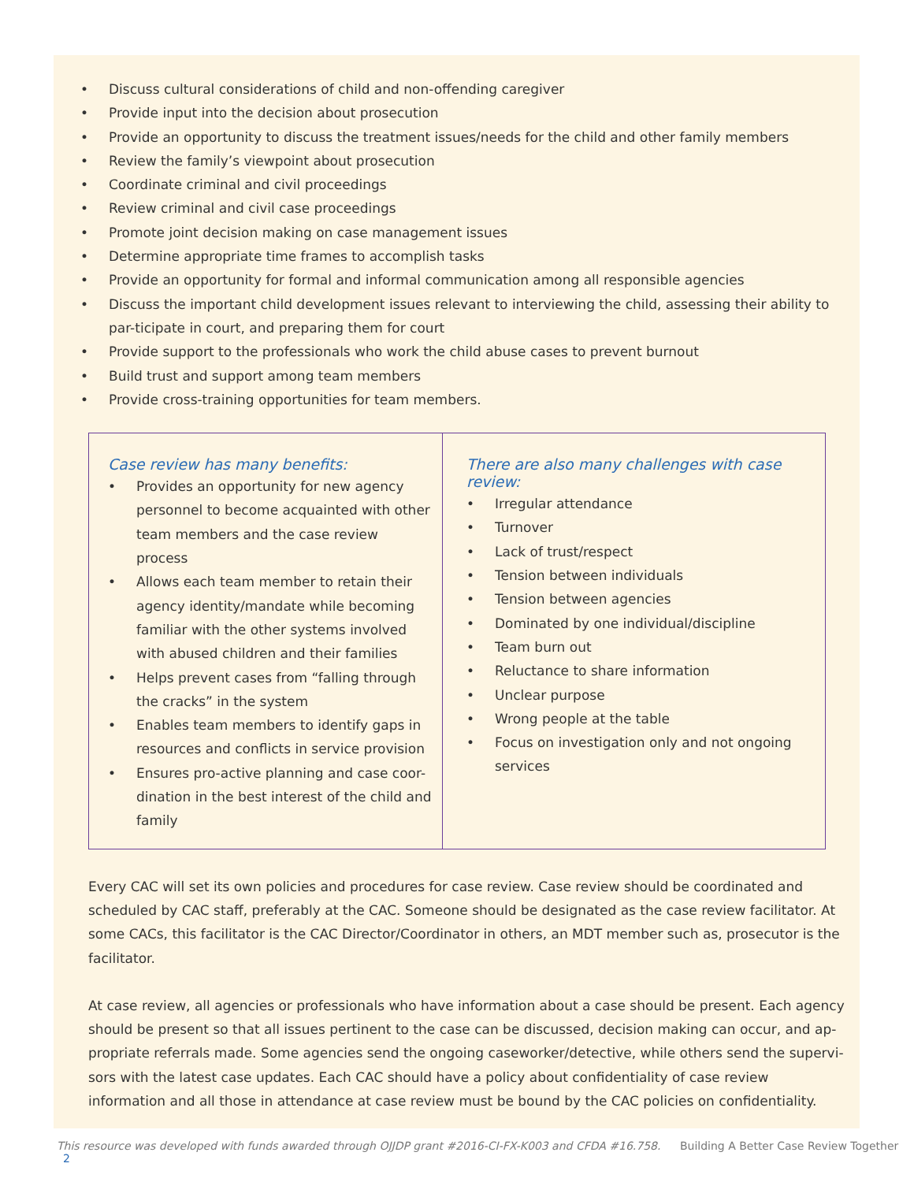• Discuss cultural considerations of child and non-offending caregiver
• Provide input into the decision about prosecution
• Provide an opportunity to discuss the treatment issues/needs for the child and other family members
• Review the family’s viewpoint about prosecution
• Coordinate criminal and civil proceedings
• Review criminal and civil case proceedings
• Promote joint decision making on case management issues
• Determine appropriate time frames to accomplish tasks
• Provide an opportunity for formal and informal communication among all responsible agencies
• Discuss the important child development issues relevant to interviewing the child, assessing their ability to par-ticipate in court, and preparing them for court
• Provide support to the professionals who work the child abuse cases to prevent burnout
• Build trust and support among team members
• Provide cross-training opportunities for team members.
| Case review has many benefits: • Provides an opportunity for new agency personnel to become acquainted with other team members and the case review process • Allows each team member to retain their agency identity/mandate while becoming familiar with the other systems involved with abused children and their families • Helps prevent cases from “falling through the cracks” in the system • Enables team members to identify gaps in resources and conflicts in service provision • Ensures pro-active planning and case coor-dination in the best interest of the child and family | There are also many challenges with case review: • Irregular attendance • Turnover • Lack of trust/respect • Tension between individuals • Tension between agencies • Dominated by one individual/discipline • Team burn out • Reluctance to share information • Unclear purpose • Wrong people at the table • Focus on investigation only and not ongoing services |
Every CAC will set its own policies and procedures for case review. Case review should be coordinated and scheduled by CAC staff, preferably at the CAC. Someone should be designated as the case review facilitator. At some CACs, this facilitator is the CAC Director/Coordinator in others, an MDT member such as, prosecutor is the facilitator.
At case review, all agencies or professionals who have information about a case should be present. Each agency should be present so that all issues pertinent to the case can be discussed, decision making can occur, and ap-propriate referrals made. Some agencies send the ongoing caseworker/detective, while others send the supervi-sors with the latest case updates. Each CAC should have a policy about confidentiality of case review information and all those in attendance at case review must be bound by the CAC policies on confidentiality.
This resource was developed with funds awarded through OJJDP grant #2016-CI-FX-K003 and CFDA #16.758. Building A Better Case Review Together 2